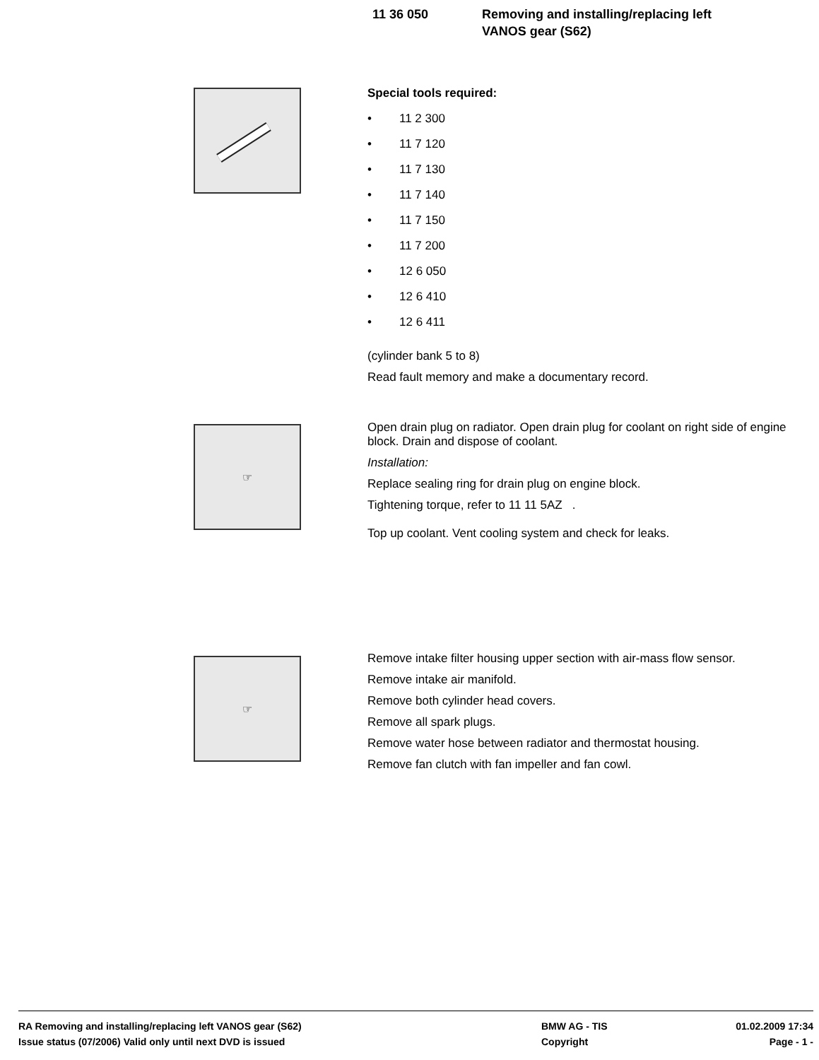11 36 050 Removing and installing/replacing left
VANOS gear (S62)
Special tools required:
• 11 2 300
• 11 7 120
• 11 7 130
• 11 7 140
• 11 7 150
• 11 7 200
• 12 6 050
• 12 6 410
• 12 6 411
(cylinder bank 5 to 8)
Read fault memory and make a documentary record.
☞
Open drain plug on radiator. Open drain plug for coolant on right side of engine block. Drain and dispose of coolant.
Installation:
Replace sealing ring for drain plug on engine block.
Tightening torque, refer to 11 11 5AZ .
Top up coolant. Vent cooling system and check for leaks.
☞
Remove intake filter housing upper section with air-mass flow sensor.
Remove intake air manifold.
Remove both cylinder head covers.
Remove all spark plugs.
Remove water hose between radiator and thermostat housing.
Remove fan clutch with fan impeller and fan cowl.
RA Removing and installing/replacing left VANOS gear (S62) BMW AG - TIS 01.02.2009 17:34
Issue status (07/2006) Valid only until next DVD is issued Copyright Page - 1 -